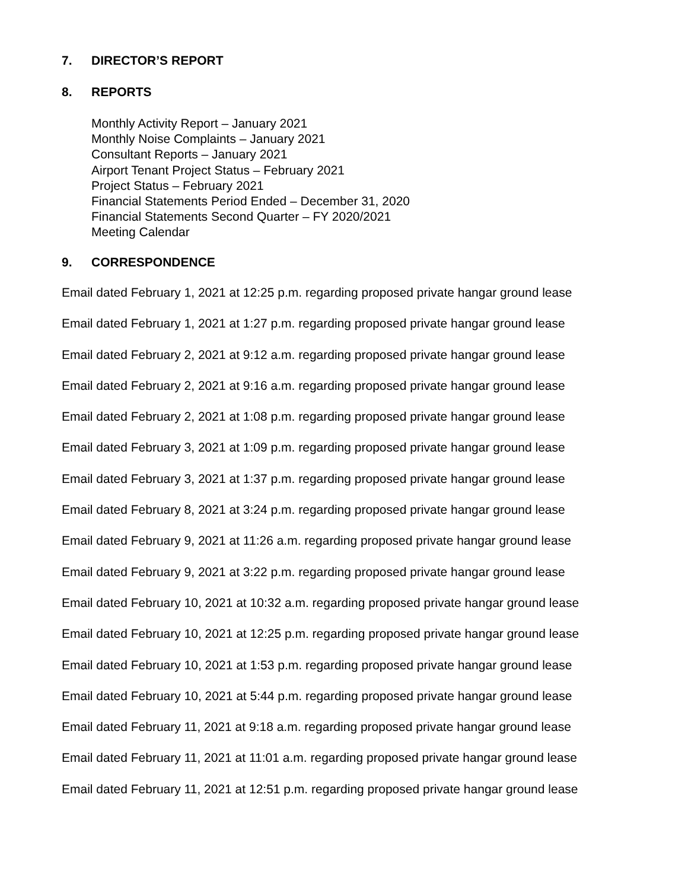7. DIRECTOR’S REPORT
8. REPORTS
Monthly Activity Report – January 2021
Monthly Noise Complaints – January 2021
Consultant Reports – January 2021
Airport Tenant Project Status – February 2021
Project Status – February 2021
Financial Statements Period Ended – December 31, 2020
Financial Statements Second Quarter – FY 2020/2021
Meeting Calendar
9. CORRESPONDENCE
Email dated February 1, 2021 at 12:25 p.m. regarding proposed private hangar ground lease
Email dated February 1, 2021 at 1:27 p.m. regarding proposed private hangar ground lease
Email dated February 2, 2021 at 9:12 a.m. regarding proposed private hangar ground lease
Email dated February 2, 2021 at 9:16 a.m. regarding proposed private hangar ground lease
Email dated February 2, 2021 at 1:08 p.m. regarding proposed private hangar ground lease
Email dated February 3, 2021 at 1:09 p.m. regarding proposed private hangar ground lease
Email dated February 3, 2021 at 1:37 p.m. regarding proposed private hangar ground lease
Email dated February 8, 2021 at 3:24 p.m. regarding proposed private hangar ground lease
Email dated February 9, 2021 at 11:26 a.m. regarding proposed private hangar ground lease
Email dated February 9, 2021 at 3:22 p.m. regarding proposed private hangar ground lease
Email dated February 10, 2021 at 10:32 a.m. regarding proposed private hangar ground lease
Email dated February 10, 2021 at 12:25 p.m. regarding proposed private hangar ground lease
Email dated February 10, 2021 at 1:53 p.m. regarding proposed private hangar ground lease
Email dated February 10, 2021 at 5:44 p.m. regarding proposed private hangar ground lease
Email dated February 11, 2021 at 9:18 a.m. regarding proposed private hangar ground lease
Email dated February 11, 2021 at 11:01 a.m. regarding proposed private hangar ground lease
Email dated February 11, 2021 at 12:51 p.m. regarding proposed private hangar ground lease